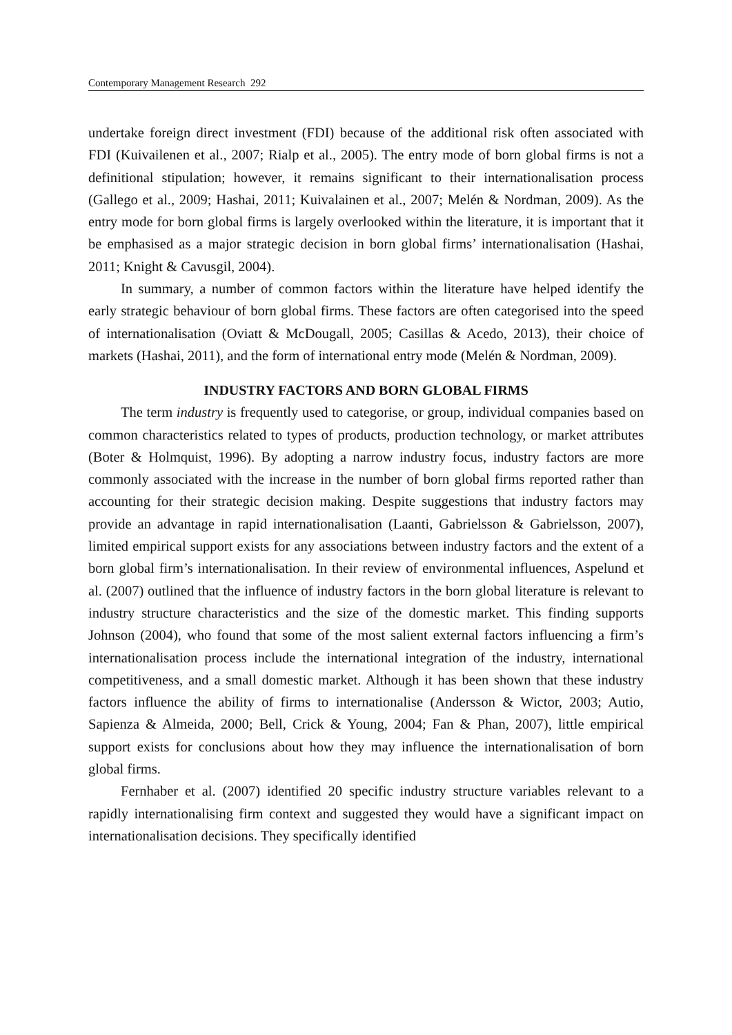Contemporary Management Research 292
undertake foreign direct investment (FDI) because of the additional risk often associated with FDI (Kuivailenen et al., 2007; Rialp et al., 2005). The entry mode of born global firms is not a definitional stipulation; however, it remains significant to their internationalisation process (Gallego et al., 2009; Hashai, 2011; Kuivalainen et al., 2007; Melén & Nordman, 2009). As the entry mode for born global firms is largely overlooked within the literature, it is important that it be emphasised as a major strategic decision in born global firms’ internationalisation (Hashai, 2011; Knight & Cavusgil, 2004).
In summary, a number of common factors within the literature have helped identify the early strategic behaviour of born global firms. These factors are often categorised into the speed of internationalisation (Oviatt & McDougall, 2005; Casillas & Acedo, 2013), their choice of markets (Hashai, 2011), and the form of international entry mode (Melén & Nordman, 2009).
INDUSTRY FACTORS AND BORN GLOBAL FIRMS
The term industry is frequently used to categorise, or group, individual companies based on common characteristics related to types of products, production technology, or market attributes (Boter & Holmquist, 1996). By adopting a narrow industry focus, industry factors are more commonly associated with the increase in the number of born global firms reported rather than accounting for their strategic decision making. Despite suggestions that industry factors may provide an advantage in rapid internationalisation (Laanti, Gabrielsson & Gabrielsson, 2007), limited empirical support exists for any associations between industry factors and the extent of a born global firm’s internationalisation. In their review of environmental influences, Aspelund et al. (2007) outlined that the influence of industry factors in the born global literature is relevant to industry structure characteristics and the size of the domestic market. This finding supports Johnson (2004), who found that some of the most salient external factors influencing a firm’s internationalisation process include the international integration of the industry, international competitiveness, and a small domestic market. Although it has been shown that these industry factors influence the ability of firms to internationalise (Andersson & Wictor, 2003; Autio, Sapienza & Almeida, 2000; Bell, Crick & Young, 2004; Fan & Phan, 2007), little empirical support exists for conclusions about how they may influence the internationalisation of born global firms.
Fernhaber et al. (2007) identified 20 specific industry structure variables relevant to a rapidly internationalising firm context and suggested they would have a significant impact on internationalisation decisions. They specifically identified